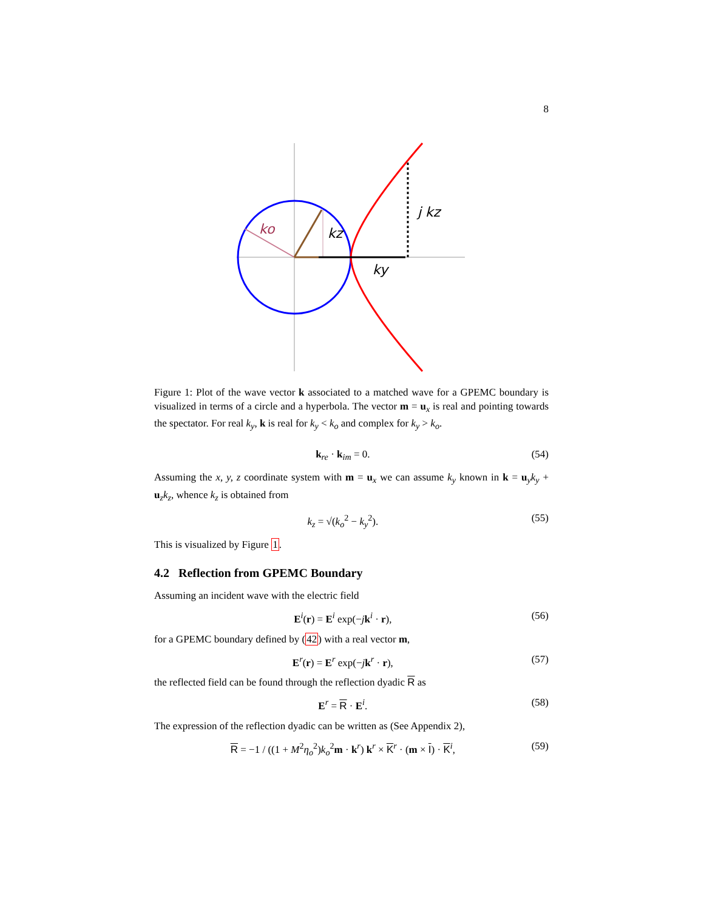8
ko
kz
ky
j kz
Figure 1: Plot of the wave vector k associated to a matched wave for a GPEMC boundary is visualized in terms of a circle and a hyperbola. The vector m = u<sub>x</sub> is real and pointing towards the spectator. For real k<sub>y</sub>, k is real for k<sub>y</sub> < k<sub>o</sub> and complex for k<sub>y</sub> > k<sub>o</sub>.
k<sub>re</sub> · k<sub>im</sub> = 0. (54)
Assuming the x, y, z coordinate system with m = u<sub>x</sub> we can assume k<sub>y</sub> known in k = u<sub>y</sub>k<sub>y</sub> + u<sub>z</sub>k<sub>z</sub>, whence k<sub>z</sub> is obtained from
k<sub>z</sub> = √(k<sub>o</sub><sup>2</sup> − k<sub>y</sub><sup>2</sup>). (55)
This is visualized by Figure 1.
4.2 Reflection from GPEMC Boundary
Assuming an incident wave with the electric field
E<sup>i</sup>(r) = E<sup>i</sup> exp(−jk<sup>i</sup> · r), (56)
for a GPEMC boundary defined by (42) with a real vector m,
E<sup>r</sup>(r) = E<sup>r</sup> exp(−jk<sup>r</sup> · r), (57)
the reflected field can be found through the reflection dyadic R as
E<sup>r</sup> = R · E<sup>i</sup>. (58)
The expression of the reflection dyadic can be written as (See Appendix 2),
R = −1 / ((1 + M<sup>2</sup>η<sub>o</sub><sup>2</sup>)k<sub>o</sub><sup>2</sup>m · k<sup>r</sup>) k<sup>r</sup> × K<sup>r</sup> · (m × I) · K<sup>i</sup>, (59)